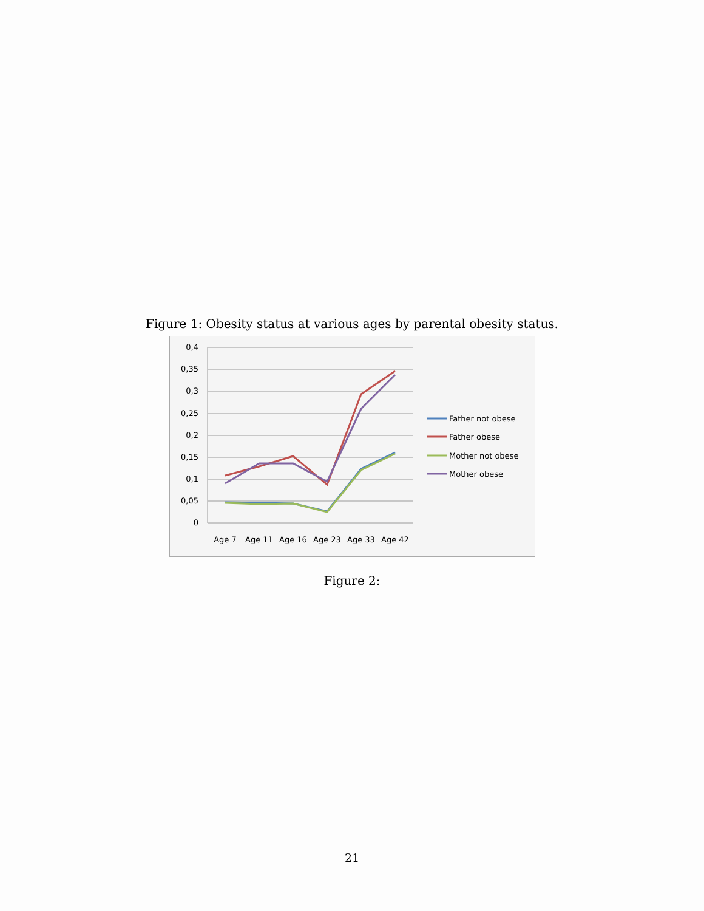Figure 1: Obesity status at various ages by parental obesity status.
0,4
0,35
0,3
0,25
0,2
0,15
0,1
0,05
0
Age 7
Age 11
Age 16
Age 23
Age 33
Age 42
Father not obese
Father obese
Mother not obese
Mother obese
Figure 2:
21